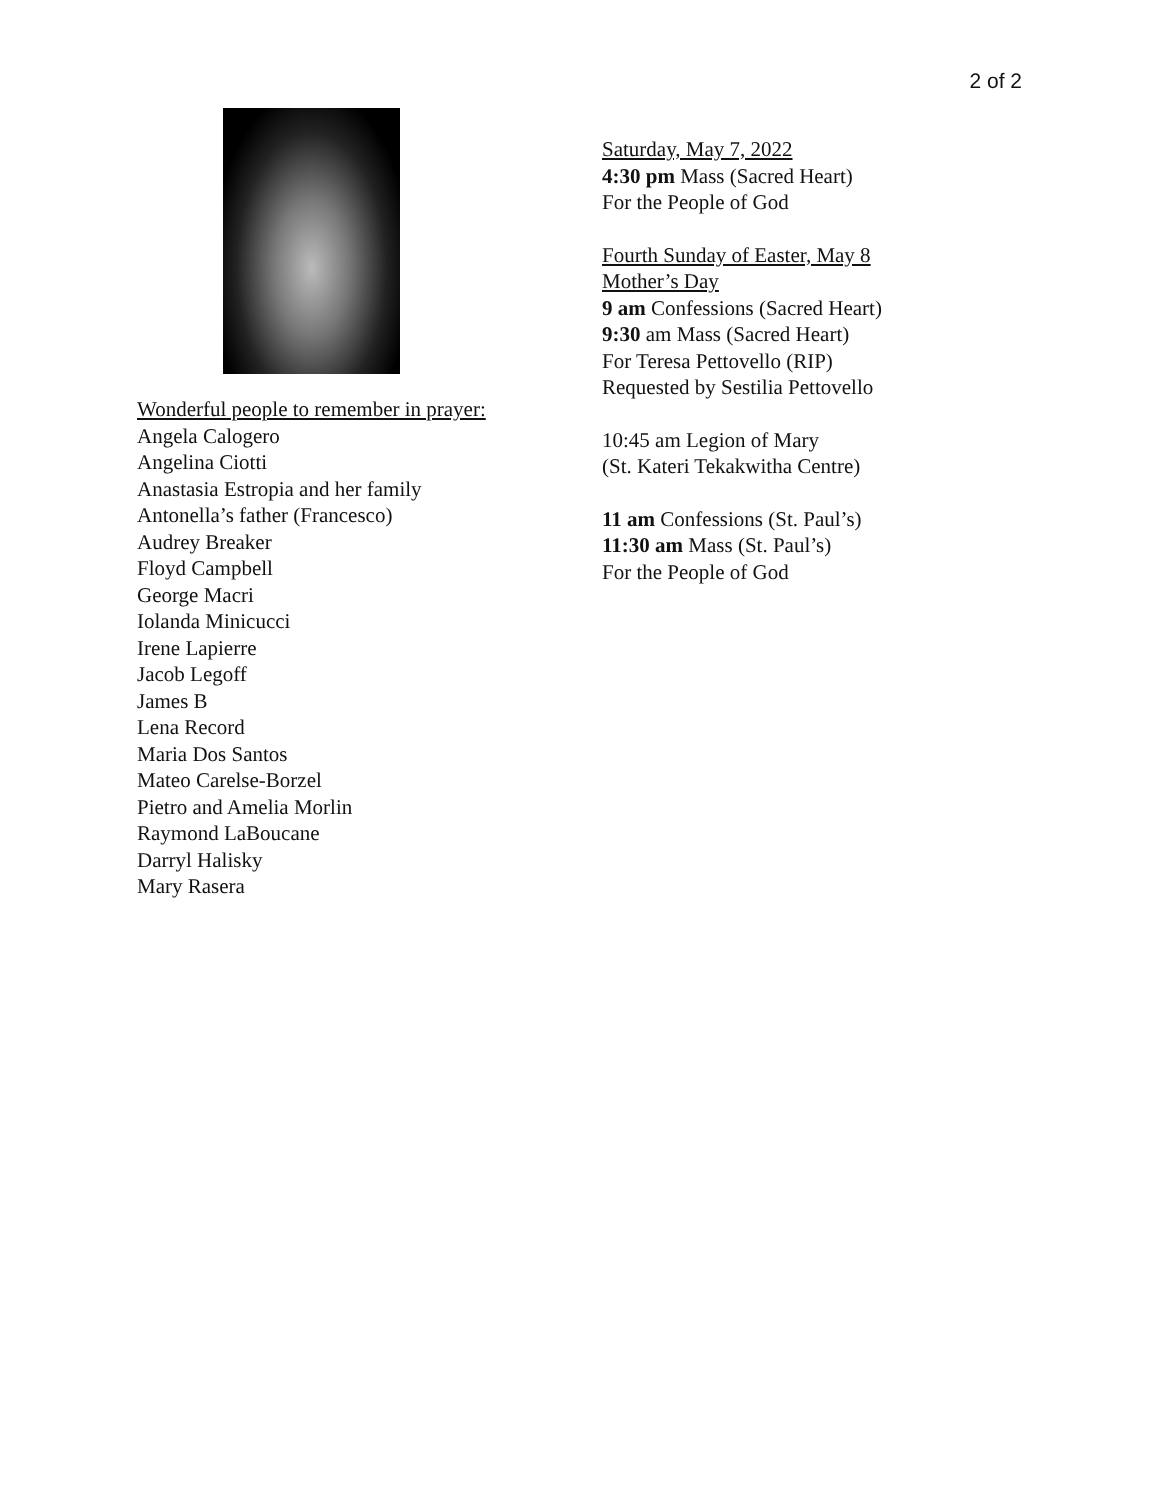2 of 2
Wonderful people to remember in prayer:
Angela Calogero
Angelina Ciotti
Anastasia Estropia and her family
Antonella’s father (Francesco)
Audrey Breaker
Floyd Campbell
George Macri
Iolanda Minicucci
Irene Lapierre
Jacob Legoff
James B
Lena Record
Maria Dos Santos
Mateo Carelse-Borzel
Pietro and Amelia Morlin
Raymond LaBoucane
Darryl Halisky
Mary Rasera
Saturday, May 7, 2022
4:30 pm Mass (Sacred Heart)
For the People of God
Fourth Sunday of Easter, May 8
Mother’s Day
9 am Confessions (Sacred Heart)
9:30 am Mass (Sacred Heart)
For Teresa Pettovello (RIP)
Requested by Sestilia Pettovello
10:45 am Legion of Mary
(St. Kateri Tekakwitha Centre)
11 am Confessions (St. Paul’s)
11:30 am Mass (St. Paul’s)
For the People of God